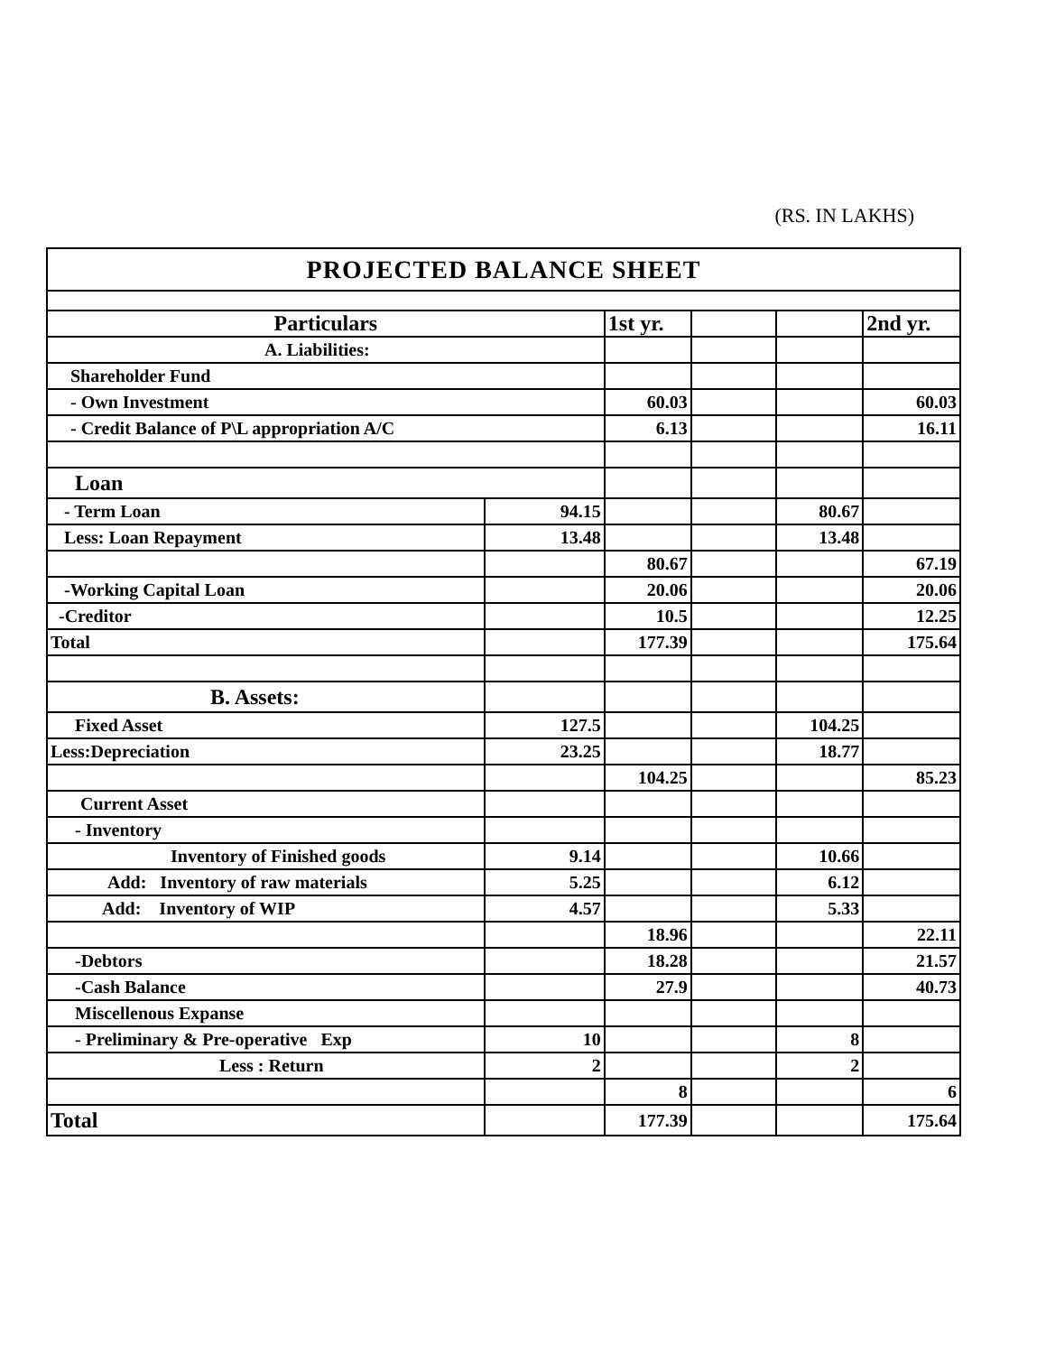(RS. IN LAKHS)
| PROJECTED BALANCE SHEET | | | | | |
| --- | --- | --- | --- | --- | --- |
| Particulars | | 1st yr. | | | 2nd yr. |
| A. Liabilities: | | | | | |
| Shareholder Fund | | | | | |
| - Own Investment | | 60.03 | | | 60.03 |
| - Credit Balance of P\L appropriation A/C | | 6.13 | | | 16.11 |
| Loan | | | | | |
| - Term Loan | 94.15 | | | 80.67 | |
| Less: Loan Repayment | 13.48 | | | 13.48 | |
| | | 80.67 | | | 67.19 |
| -Working Capital Loan | | 20.06 | | | 20.06 |
| -Creditor | | 10.5 | | | 12.25 |
| Total | | 177.39 | | | 175.64 |
| B. Assets: | | | | | |
| Fixed Asset | 127.5 | | | 104.25 | |
| Less:Depreciation | 23.25 | | | 18.77 | |
| | | 104.25 | | | 85.23 |
| Current Asset | | | | | |
| - Inventory | | | | | |
| Inventory of Finished goods | 9.14 | | | 10.66 | |
| Add: Inventory of raw materials | 5.25 | | | 6.12 | |
| Add: Inventory of WIP | 4.57 | | | 5.33 | |
| | | 18.96 | | | 22.11 |
| -Debtors | | 18.28 | | | 21.57 |
| -Cash Balance | | 27.9 | | | 40.73 |
| Miscellenous Expanse | | | | | |
| - Preliminary & Pre-operative Exp | 10 | | | 8 | |
| Less : Return | 2 | | | 2 | |
| | | 8 | | | 6 |
| Total | | 177.39 | | | 175.64 |